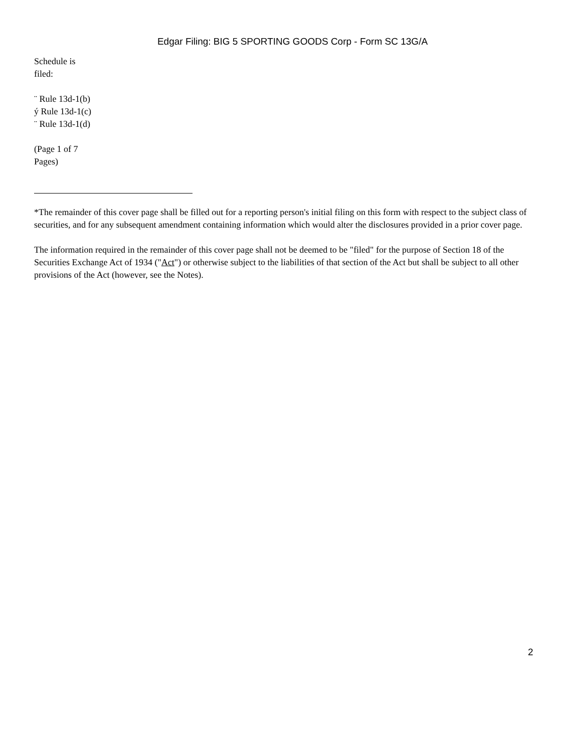Edgar Filing: BIG 5 SPORTING GOODS Corp - Form SC 13G/A
Schedule is
filed:
¨ Rule 13d-1(b)
ý Rule 13d-1(c)
¨ Rule 13d-1(d)
(Page 1 of 7
Pages)
*The remainder of this cover page shall be filled out for a reporting person's initial filing on this form with respect to the subject class of securities, and for any subsequent amendment containing information which would alter the disclosures provided in a prior cover page.
The information required in the remainder of this cover page shall not be deemed to be "filed" for the purpose of Section 18 of the Securities Exchange Act of 1934 ("Act") or otherwise subject to the liabilities of that section of the Act but shall be subject to all other provisions of the Act (however, see the Notes).
2